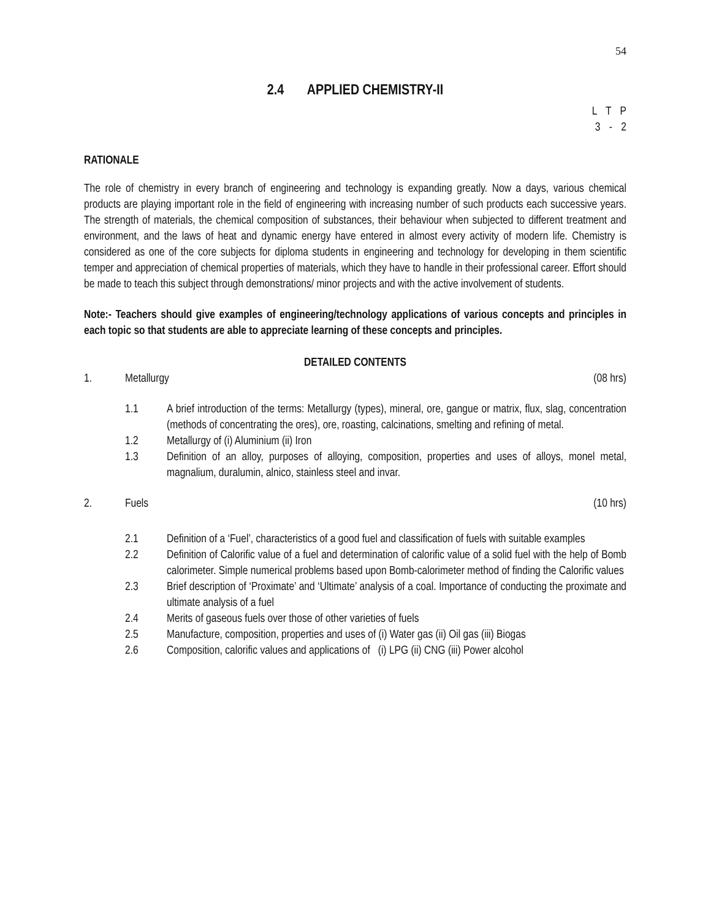54
2.4 APPLIED CHEMISTRY-II
L T P
3 - 2
RATIONALE
The role of chemistry in every branch of engineering and technology is expanding greatly. Now a days, various chemical products are playing important role in the field of engineering with increasing number of such products each successive years. The strength of materials, the chemical composition of substances, their behaviour when subjected to different treatment and environment, and the laws of heat and dynamic energy have entered in almost every activity of modern life. Chemistry is considered as one of the core subjects for diploma students in engineering and technology for developing in them scientific temper and appreciation of chemical properties of materials, which they have to handle in their professional career. Effort should be made to teach this subject through demonstrations/ minor projects and with the active involvement of students.
Note:- Teachers should give examples of engineering/technology applications of various concepts and principles in each topic so that students are able to appreciate learning of these concepts and principles.
DETAILED CONTENTS
1. Metallurgy (08 hrs)
1.1 A brief introduction of the terms: Metallurgy (types), mineral, ore, gangue or matrix, flux, slag, concentration (methods of concentrating the ores), ore, roasting, calcinations, smelting and refining of metal.
1.2 Metallurgy of (i) Aluminium (ii) Iron
1.3 Definition of an alloy, purposes of alloying, composition, properties and uses of alloys, monel metal, magnalium, duralumin, alnico, stainless steel and invar.
2. Fuels (10 hrs)
2.1 Definition of a ‘Fuel’, characteristics of a good fuel and classification of fuels with suitable examples
2.2 Definition of Calorific value of a fuel and determination of calorific value of a solid fuel with the help of Bomb calorimeter. Simple numerical problems based upon Bomb-calorimeter method of finding the Calorific values
2.3 Brief description of ‘Proximate’ and ‘Ultimate’ analysis of a coal. Importance of conducting the proximate and ultimate analysis of a fuel
2.4 Merits of gaseous fuels over those of other varieties of fuels
2.5 Manufacture, composition, properties and uses of (i) Water gas (ii) Oil gas (iii) Biogas
2.6 Composition, calorific values and applications of (i) LPG (ii) CNG (iii) Power alcohol